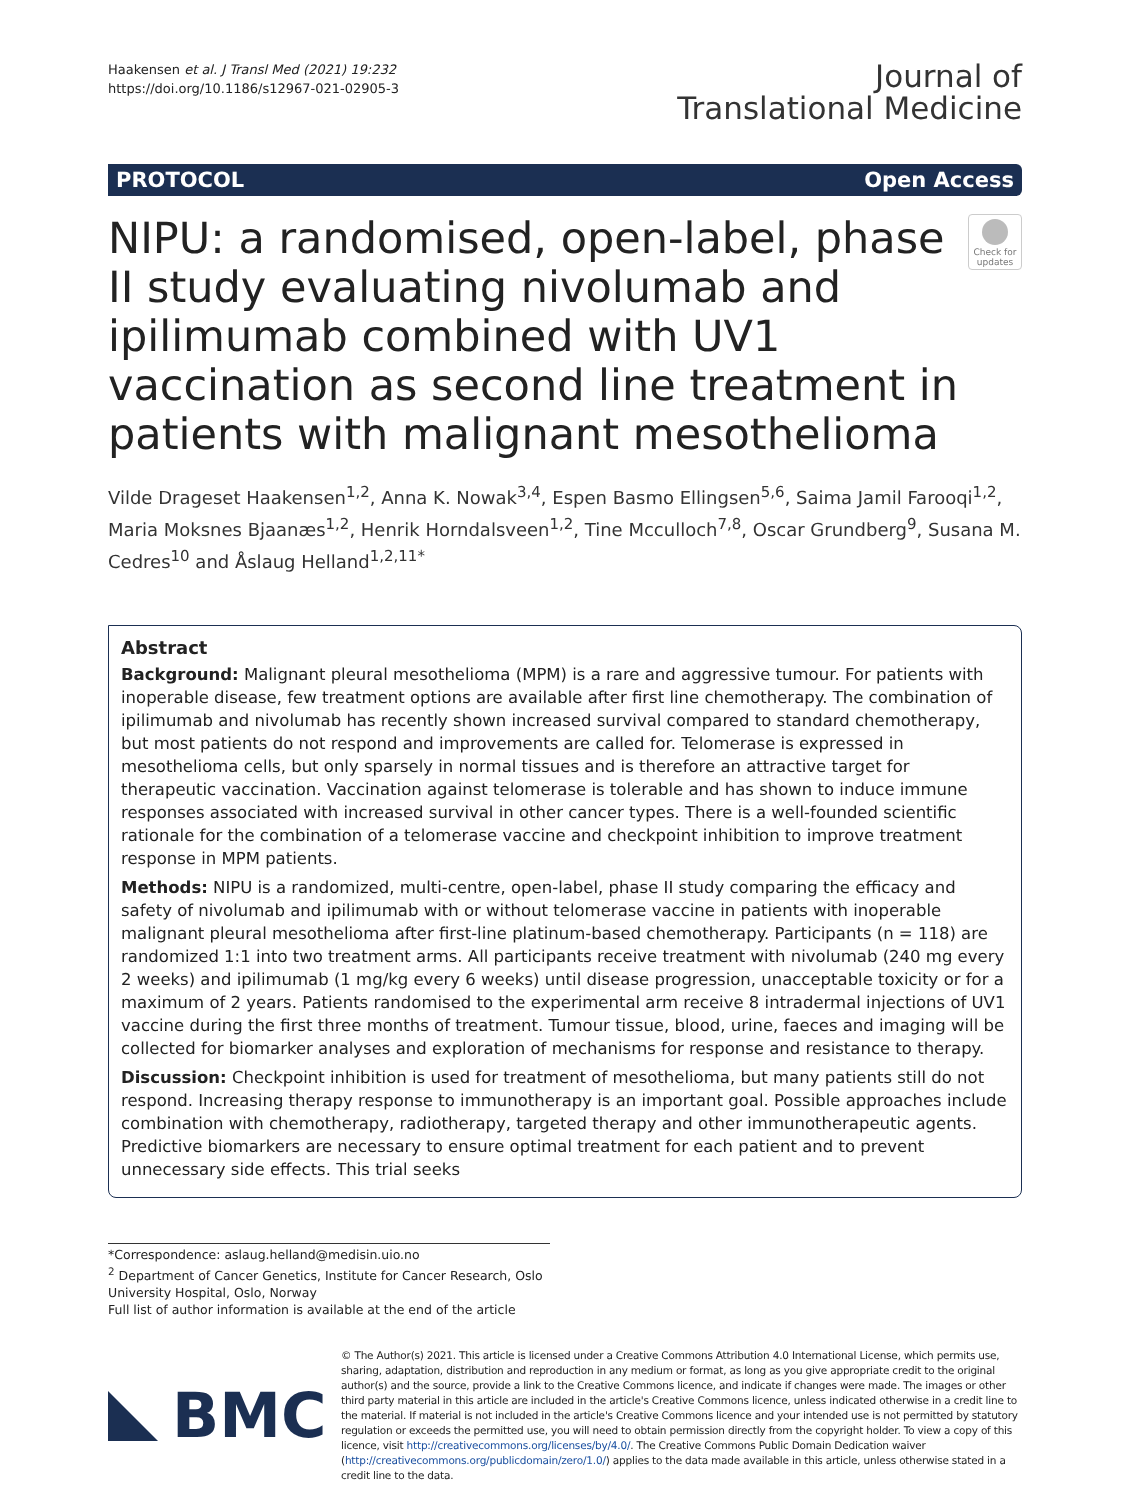Haakensen et al. J Transl Med (2021) 19:232
https://doi.org/10.1186/s12967-021-02905-3
Journal of
Translational Medicine
PROTOCOL Open Access
NIPU: a randomised, open-label, phase II study evaluating nivolumab and ipilimumab combined with UV1 vaccination as second line treatment in patients with malignant mesothelioma
Check for updates
Vilde Drageset Haakensen<sup>1,2</sup>, Anna K. Nowak<sup>3,4</sup>, Espen Basmo Ellingsen<sup>5,6</sup>, Saima Jamil Farooqi<sup>1,2</sup>, Maria Moksnes Bjaanæs<sup>1,2</sup>, Henrik Horndalsveen<sup>1,2</sup>, Tine Mcculloch<sup>7,8</sup>, Oscar Grundberg<sup>9</sup>, Susana M. Cedres<sup>10</sup> and Åslaug Helland<sup>1,2,11*</sup>
Abstract
Background: Malignant pleural mesothelioma (MPM) is a rare and aggressive tumour. For patients with inoperable disease, few treatment options are available after first line chemotherapy. The combination of ipilimumab and nivolumab has recently shown increased survival compared to standard chemotherapy, but most patients do not respond and improvements are called for. Telomerase is expressed in mesothelioma cells, but only sparsely in normal tissues and is therefore an attractive target for therapeutic vaccination. Vaccination against telomerase is tolerable and has shown to induce immune responses associated with increased survival in other cancer types. There is a well-founded scientific rationale for the combination of a telomerase vaccine and checkpoint inhibition to improve treatment response in MPM patients.
Methods: NIPU is a randomized, multi-centre, open-label, phase II study comparing the efficacy and safety of nivolumab and ipilimumab with or without telomerase vaccine in patients with inoperable malignant pleural mesothelioma after first-line platinum-based chemotherapy. Participants (n = 118) are randomized 1:1 into two treatment arms. All participants receive treatment with nivolumab (240 mg every 2 weeks) and ipilimumab (1 mg/kg every 6 weeks) until disease progression, unacceptable toxicity or for a maximum of 2 years. Patients randomised to the experimental arm receive 8 intradermal injections of UV1 vaccine during the first three months of treatment. Tumour tissue, blood, urine, faeces and imaging will be collected for biomarker analyses and exploration of mechanisms for response and resistance to therapy.
Discussion: Checkpoint inhibition is used for treatment of mesothelioma, but many patients still do not respond. Increasing therapy response to immunotherapy is an important goal. Possible approaches include combination with chemotherapy, radiotherapy, targeted therapy and other immunotherapeutic agents. Predictive biomarkers are necessary to ensure optimal treatment for each patient and to prevent unnecessary side effects. This trial seeks
*Correspondence: aslaug.helland@medisin.uio.no
<sup>2</sup> Department of Cancer Genetics, Institute for Cancer Research, Oslo University Hospital, Oslo, Norway
Full list of author information is available at the end of the article
BMC
© The Author(s) 2021. This article is licensed under a Creative Commons Attribution 4.0 International License, which permits use, sharing, adaptation, distribution and reproduction in any medium or format, as long as you give appropriate credit to the original author(s) and the source, provide a link to the Creative Commons licence, and indicate if changes were made. The images or other third party material in this article are included in the article's Creative Commons licence, unless indicated otherwise in a credit line to the material. If material is not included in the article's Creative Commons licence and your intended use is not permitted by statutory regulation or exceeds the permitted use, you will need to obtain permission directly from the copyright holder. To view a copy of this licence, visit http://creativecommons.org/licenses/by/4.0/. The Creative Commons Public Domain Dedication waiver (http://creativecommons.org/publicdomain/zero/1.0/) applies to the data made available in this article, unless otherwise stated in a credit line to the data.